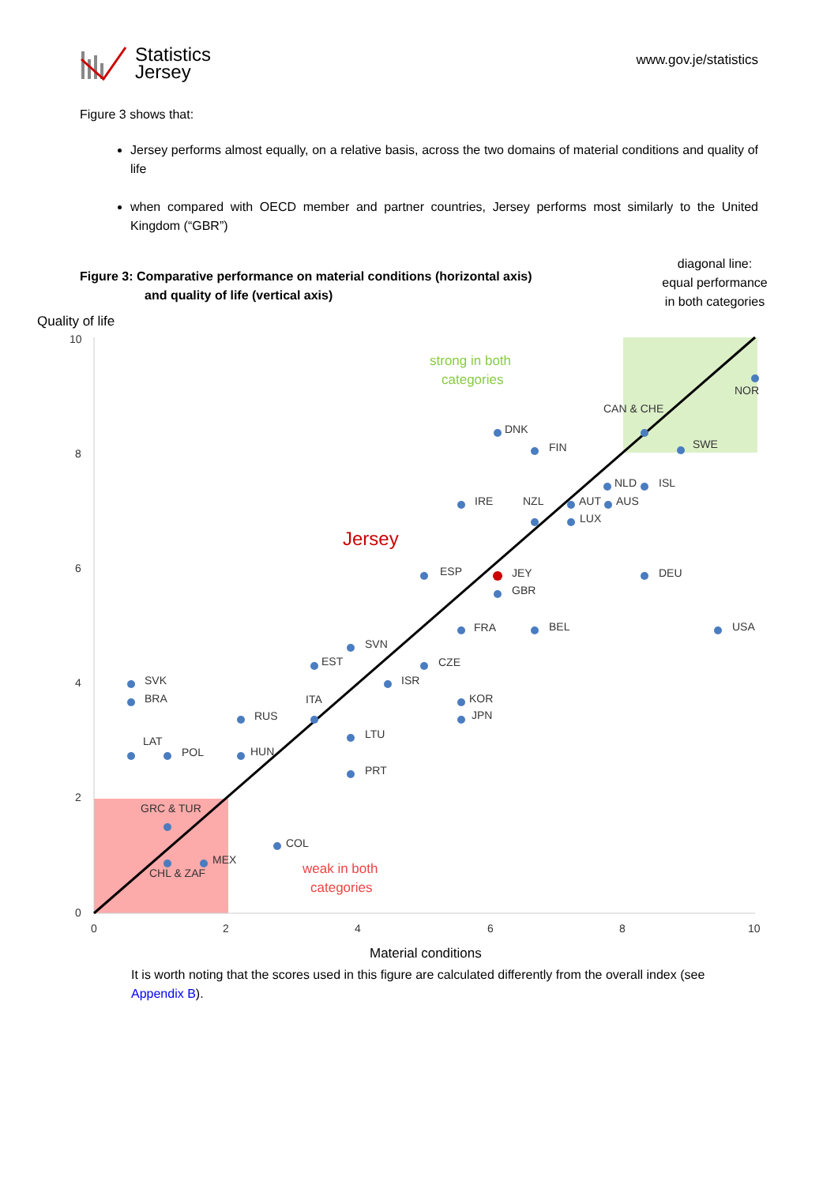Statistics
Jersey
www.gov.je/statistics
Figure 3 shows that:
Jersey performs almost equally, on a relative basis, across the two domains of material conditions and quality of life
when compared with OECD member and partner countries, Jersey performs most similarly to the United Kingdom (“GBR”)
Quality of life
10
8
6
4
2
0
0
2
4
6
8
10
Material conditions
strong in both
categories
Jersey
weak in both
categories
NOR
CAN & CHE
DNK
FIN
SWE
NLD
ISL
IRE
NZL
AUT
AUS
LUX
ESP
JEY
GBR
DEU
FRA
BEL
USA
SVN
EST
CZE
SVK
ISR
BRA
ITA
KOR
RUS
JPN
LAT
LTU
POL
HUN
PRT
GRC & TUR
COL
MEX
CHL & ZAF
Figure 3: Comparative performance on material conditions (horizontal axis)
and quality of life (vertical axis)
diagonal line:
equal performance
in both categories
It is worth noting that the scores used in this figure are calculated differently from the overall index (see Appendix B).